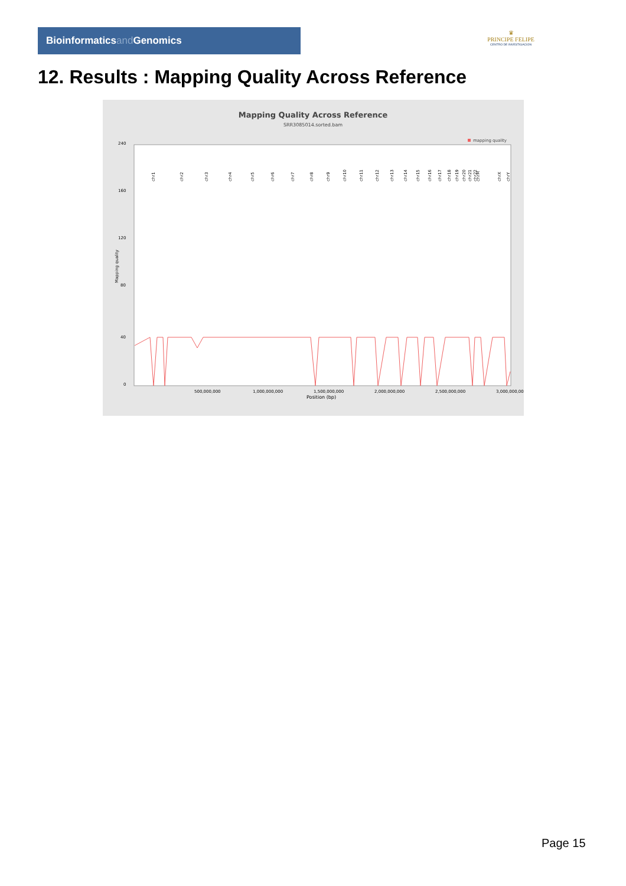Bioinformaticsand Genomics
♛
PRINCIPE FELIPE
CENTRO DE INVESTIGACION
12. Results : Mapping Quality Across Reference
Mapping Quality Across Reference
SRR3085014.sorted.bam
mapping quality
0
40
80
120
160
240
Mapping quality
500,000,000
1,000,000,000
1,500,000,000
2,000,000,000
2,500,000,000
3,000,000,000
Position (bp)
chr1
chr2
chr3
chr4
chr5
chr6
chr7
chr8
chr9
chr10
chr11
chr12
chr13
chr14
chr15
chr16
chr17
chr18
chr19
chr20
chr21
chr22
chrM
chrX
chrY
Page 15